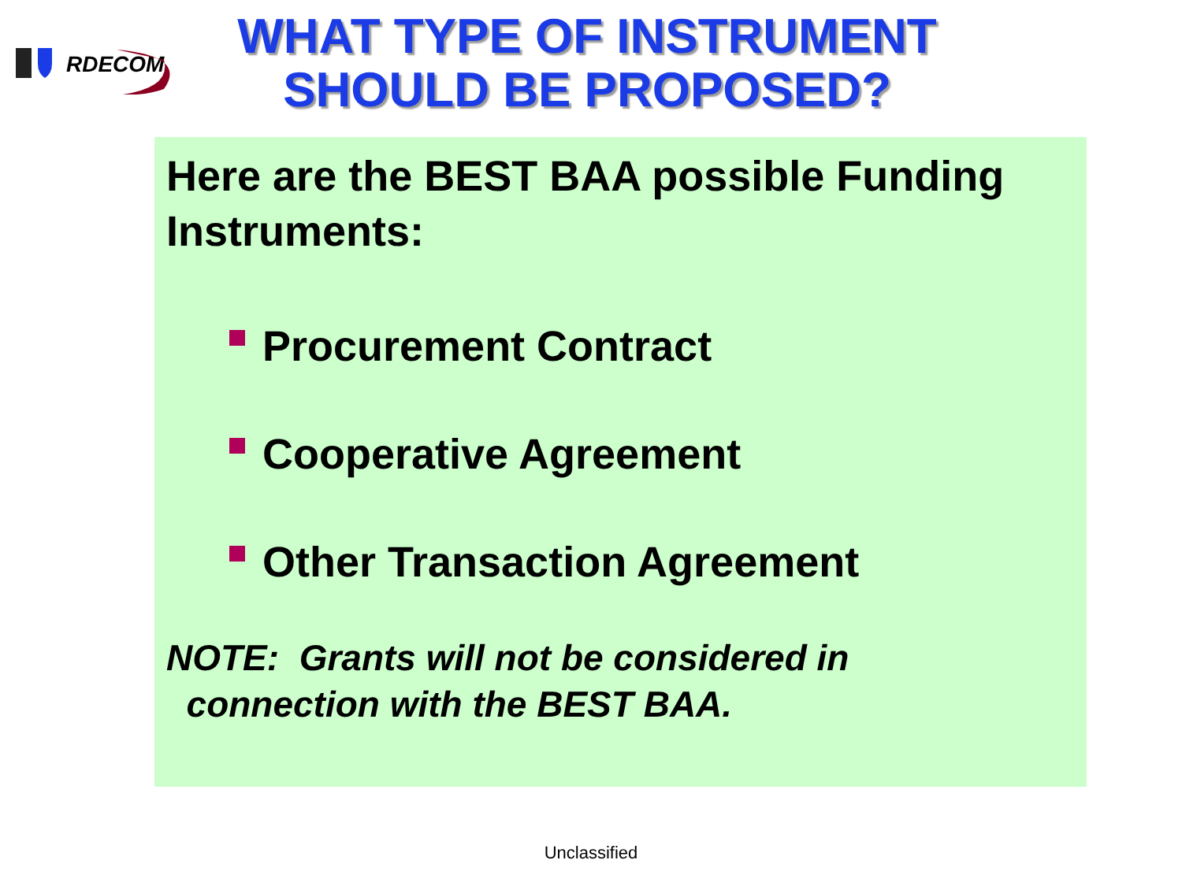RDECOM
WHAT TYPE OF INSTRUMENT
SHOULD BE PROPOSED?
Here are the BEST BAA possible Funding Instruments:
Procurement Contract
Cooperative Agreement
Other Transaction Agreement
NOTE: Grants will not be considered in
connection with the BEST BAA.
Unclassified